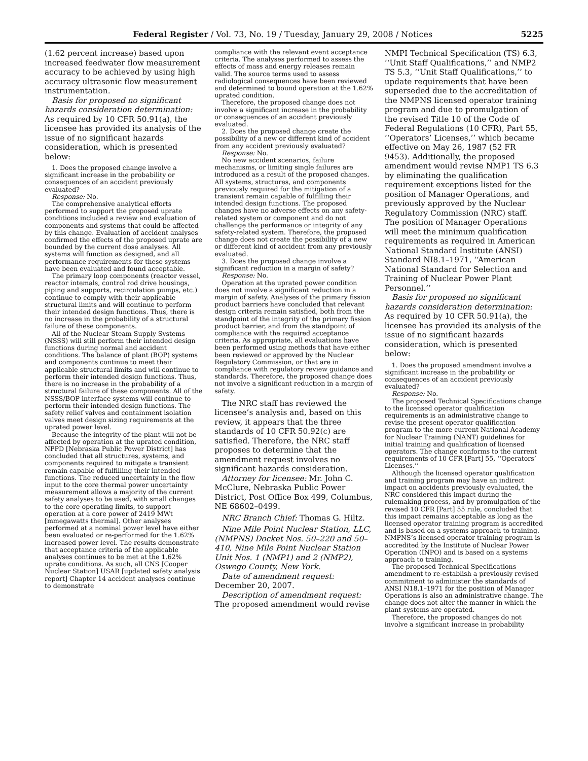Federal Register / Vol. 73, No. 19 / Tuesday, January 29, 2008 / Notices 5225
(1.62 percent increase) based upon increased feedwater flow measurement accuracy to be achieved by using high accuracy ultrasonic flow measurement instrumentation.
Basis for proposed no significant hazards consideration determination: As required by 10 CFR 50.91(a), the licensee has provided its analysis of the issue of no significant hazards consideration, which is presented below:
1. Does the proposed change involve a significant increase in the probability or consequences of an accident previously evaluated?
Response: No.
The comprehensive analytical efforts performed to support the proposed uprate conditions included a review and evaluation of components and systems that could be affected by this change. Evaluation of accident analyses confirmed the effects of the proposed uprate are bounded by the current dose analyses. All systems will function as designed, and all performance requirements for these systems have been evaluated and found acceptable.
The primary loop components (reactor vessel, reactor intemals, control rod drive housings, piping and supports, recirculation pumps, etc.) continue to comply with their applicable structural limits and will continue to perform their intended design functions. Thus, there is no increase in the probability of a structural failure of these components.
All of the Nuclear Steam Supply Systems (NSSS) will still perform their intended design functions during normal and accident conditions. The balance of plant (BOP) systems and components continue to meet their applicable structural limits and will continue to perform their intended design functions. Thus, there is no increase in the probability of a structural failure of these components. All of the NSSS/BOP interface systems will continue to perform their intended design functions. The safety relief valves and containment isolation valves meet design sizing requirements at the uprated power level.
Because the integrity of the plant will not be affected by operation at the uprated condition, NPPD [Nebraska Public Power District] has concluded that all structures, systems, and components required to mitigate a transient remain capable of fulfilling their intended functions. The reduced uncertainty in the flow input to the core thermal power uncertainty measurement allows a majority of the current safety analyses to be used, with small changes to the core operating limits, to support operation at a core power of 2419 MWt [mmegawatts thermal]. Other analyses performed at a nominal power level have either been evaluated or re-performed for the 1.62% increased power level. The results demonstrate that acceptance criteria of the applicable analyses continues to be met at the 1.62% uprate conditions. As such, all CNS [Cooper Nuclear Station] USAR [updated safety analysis report] Chapter 14 accident analyses continue to demonstrate
compliance with the relevant event acceptance criteria. The analyses performed to assess the effects of mass and energy releases remain valid. The source terms used to assess radiological consequences have been reviewed and determined to bound operation at the 1.62% uprated condition.
Therefore, the proposed change does not involve a significant increase in the probability or consequences of an accident previously evaluated.
2. Does the proposed change create the possibility of a new or different kind of accident from any accident previously evaluated?
Response: No.
No new accident scenarios, failure mechanisms, or limiting single failures are introduced as a result of the proposed changes. All systems, structures, and components previously required for the mitigation of a transient remain capable of fulfilling their intended design functions. The proposed changes have no adverse effects on any safety-related system or component and do not challenge the performance or integrity of any safety-related system. Therefore, the proposed change does not create the possibility of a new or different kind of accident from any previously evaluated.
3. Does the proposed change involve a significant reduction in a margin of safety?
Response: No.
Operation at the uprated power condition does not involve a significant reduction in a margin of safety. Analyses of the primary fission product barriers have concluded that relevant design criteria remain satisfied, both from the standpoint of the integrity of the primary fission product barrier, and from the standpoint of compliance with the required acceptance criteria. As appropriate, all evaluations have been performed using methods that have either been reviewed or approved by the Nuclear Regulatory Commission, or that are in compliance with regulatory review guidance and standards. Therefore, the proposed change does not involve a significant reduction in a margin of safety.
The NRC staff has reviewed the licensee’s analysis and, based on this review, it appears that the three standards of 10 CFR 50.92(c) are satisfied. Therefore, the NRC staff proposes to determine that the amendment request involves no significant hazards consideration.
Attorney for licensee: Mr. John C. McClure, Nebraska Public Power District, Post Office Box 499, Columbus, NE 68602–0499.
NRC Branch Chief: Thomas G. Hiltz.
Nine Mile Point Nuclear Station, LLC, (NMPNS) Docket Nos. 50–220 and 50–410, Nine Mile Point Nuclear Station Unit Nos. 1 (NMP1) and 2 (NMP2), Oswego County, New York.
Date of amendment request: December 20, 2007.
Description of amendment request: The proposed amendment would revise
NMPI Technical Specification (TS) 6.3, ‘‘Unit Staff Qualifications,’’ and NMP2 TS 5.3, ‘‘Unit Staff Qualifications,’’ to update requirements that have been superseded due to the accreditation of the NMPNS licensed operator training program and due to promulgation of the revised Title 10 of the Code of Federal Regulations (10 CFR), Part 55, ‘‘Operators’ Licenses,’’ which became effective on May 26, 1987 (52 FR 9453). Additionally, the proposed amendment would revise NMP1 TS 6.3 by eliminating the qualification requirement exceptions listed for the position of Manager Operations, and previously approved by the Nuclear Regulatory Commission (NRC) staff. The position of Manager Operations will meet the minimum qualification requirements as required in American National Standard Institute (ANSI) Standard NI8.1–1971, ‘‘American National Standard for Selection and Training of Nuclear Power Plant Personnel.’’
Basis for proposed no significant hazards consideration determination: As required by 10 CFR 50.91(a), the licensee has provided its analysis of the issue of no significant hazards consideration, which is presented below:
1. Does the proposed amendment involve a significant increase in the probability or consequences of an accident previously evaluated?
Response: No.
The proposed Technical Specifications change to the licensed operator qualification requirements is an administrative change to revise the present operator qualification program to the more current National Academy for Nuclear Training (NANT) guidelines for initial training and qualification of licensed operators. The change conforms to the current requirements of 10 CFR [Part] 55, ‘‘Operators’ Licenses.’’
Although the licensed operator qualification and training program may have an indirect impact on accidents previously evaluated, the NRC considered this impact during the rulemaking process, and by promulgation of the revised 10 CFR [Part] 55 rule, concluded that this impact remains acceptable as long as the licensed operator training program is accredited and is based on a systems approach to training. NMPNS’s licensed operator training program is accredited by the Institute of Nuclear Power Operation (INPO) and is based on a systems approach to training.
The proposed Technical Specifications amendment to re-establish a previously revised commitment to administer the standards of ANSI N18.1–1971 for the position of Manager Operations is also an administrative change. The change does not alter the manner in which the plant systems are operated.
Therefore, the proposed changes do not involve a significant increase in probability